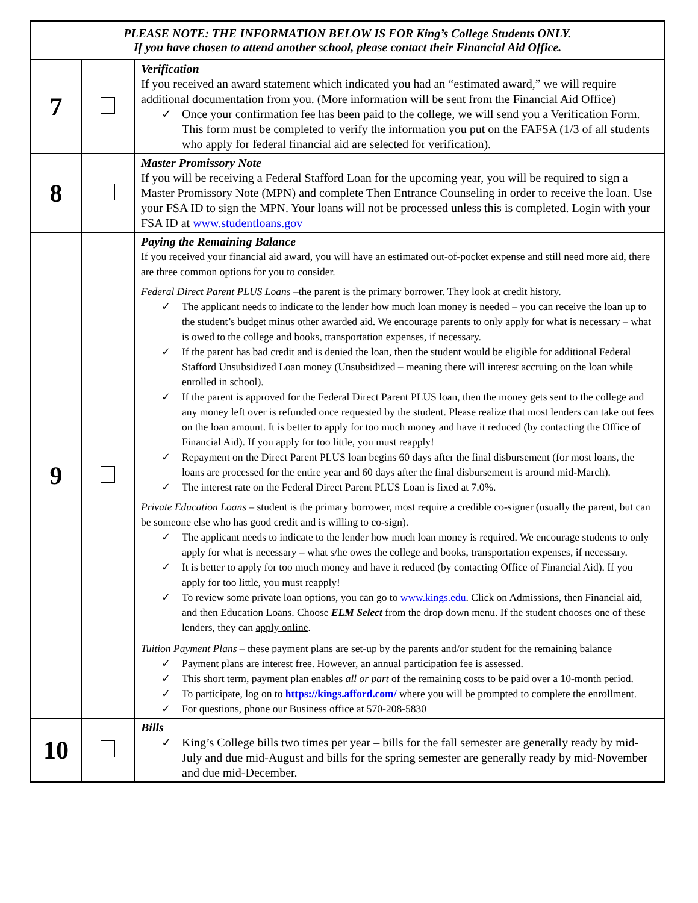| PLEASE NOTE: THE INFORMATION BELOW IS FOR King’s College Students ONLY. If you have chosen to attend another school, please contact their Financial Aid Office. | | |
| 7 | | Verification If you received an award statement which indicated you had an “estimated award,” we will require additional documentation from you. (More information will be sent from the Financial Aid Office) ✓ Once your confirmation fee has been paid to the college, we will send you a Verification Form. This form must be completed to verify the information you put on the FAFSA (1/3 of all students who apply for federal financial aid are selected for verification). |
| 8 | | Master Promissory Note If you will be receiving a Federal Stafford Loan for the upcoming year, you will be required to sign a Master Promissory Note (MPN) and complete Then Entrance Counseling in order to receive the loan. Use your FSA ID to sign the MPN. Your loans will not be processed unless this is completed. Login with your FSA ID at www.studentloans.gov |
| 9 | | Paying the Remaining Balance If you received your financial aid award, you will have an estimated out-of-pocket expense and still need more aid, there are three common options for you to consider. Federal Direct Parent PLUS Loans –the parent is the primary borrower. They look at credit history. ✓ The applicant needs to indicate to the lender how much loan money is needed – you can receive the loan up to the student’s budget minus other awarded aid. We encourage parents to only apply for what is necessary – what is owed to the college and books, transportation expenses, if necessary. ✓ If the parent has bad credit and is denied the loan, then the student would be eligible for additional Federal Stafford Unsubsidized Loan money (Unsubsidized – meaning there will interest accruing on the loan while enrolled in school). ✓ If the parent is approved for the Federal Direct Parent PLUS loan, then the money gets sent to the college and any money left over is refunded once requested by the student. Please realize that most lenders can take out fees on the loan amount. It is better to apply for too much money and have it reduced (by contacting the Office of Financial Aid). If you apply for too little, you must reapply! ✓ Repayment on the Direct Parent PLUS loan begins 60 days after the final disbursement (for most loans, the loans are processed for the entire year and 60 days after the final disbursement is around mid-March). ✓ The interest rate on the Federal Direct Parent PLUS Loan is fixed at 7.0%. Private Education Loans – student is the primary borrower, most require a credible co-signer (usually the parent, but can be someone else who has good credit and is willing to co-sign). ✓ The applicant needs to indicate to the lender how much loan money is required. We encourage students to only apply for what is necessary – what s/he owes the college and books, transportation expenses, if necessary. ✓ It is better to apply for too much money and have it reduced (by contacting Office of Financial Aid). If you apply for too little, you must reapply! ✓ To review some private loan options, you can go to www.kings.edu . Click on Admissions, then Financial aid, and then Education Loans. Choose ELM Select from the drop down menu. If the student chooses one of these lenders, they can apply online . Tuition Payment Plans – these payment plans are set-up by the parents and/or student for the remaining balance ✓ Payment plans are interest free. However, an annual participation fee is assessed. ✓ This short term, payment plan enables all or part of the remaining costs to be paid over a 10-month period. ✓ To participate, log on to https://kings.afford.com/ where you will be prompted to complete the enrollment. ✓ For questions, phone our Business office at 570-208-5830 |
| 10 | | Bills ✓ King’s College bills two times per year – bills for the fall semester are generally ready by mid-July and due mid-August and bills for the spring semester are generally ready by mid-November and due mid-December. |